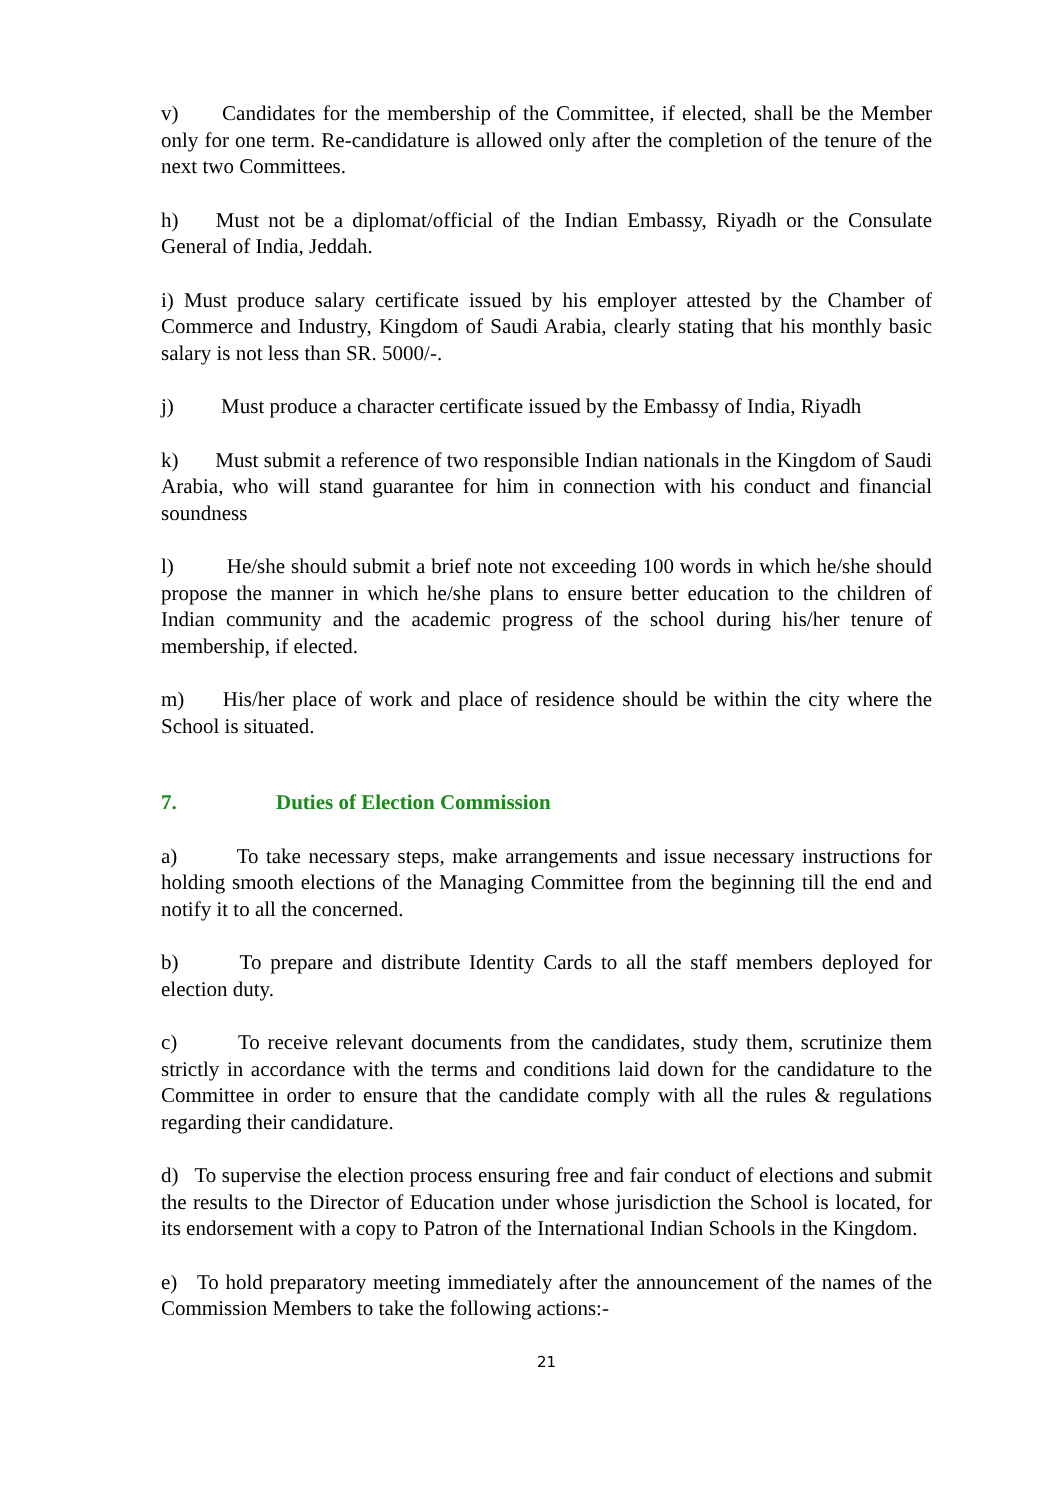v) Candidates for the membership of the Committee, if elected, shall be the Member only for one term. Re-candidature is allowed only after the completion of the tenure of the next two Committees.
h) Must not be a diplomat/official of the Indian Embassy, Riyadh or the Consulate General of India, Jeddah.
i) Must produce salary certificate issued by his employer attested by the Chamber of Commerce and Industry, Kingdom of Saudi Arabia, clearly stating that his monthly basic salary is not less than SR. 5000/-.
j) Must produce a character certificate issued by the Embassy of India, Riyadh
k) Must submit a reference of two responsible Indian nationals in the Kingdom of Saudi Arabia, who will stand guarantee for him in connection with his conduct and financial soundness
l) He/she should submit a brief note not exceeding 100 words in which he/she should propose the manner in which he/she plans to ensure better education to the children of Indian community and the academic progress of the school during his/her tenure of membership, if elected.
m) His/her place of work and place of residence should be within the city where the School is situated.
7. Duties of Election Commission
a) To take necessary steps, make arrangements and issue necessary instructions for holding smooth elections of the Managing Committee from the beginning till the end and notify it to all the concerned.
b) To prepare and distribute Identity Cards to all the staff members deployed for election duty.
c) To receive relevant documents from the candidates, study them, scrutinize them strictly in accordance with the terms and conditions laid down for the candidature to the Committee in order to ensure that the candidate comply with all the rules & regulations regarding their candidature.
d) To supervise the election process ensuring free and fair conduct of elections and submit the results to the Director of Education under whose jurisdiction the School is located, for its endorsement with a copy to Patron of the International Indian Schools in the Kingdom.
e) To hold preparatory meeting immediately after the announcement of the names of the Commission Members to take the following actions:-
21